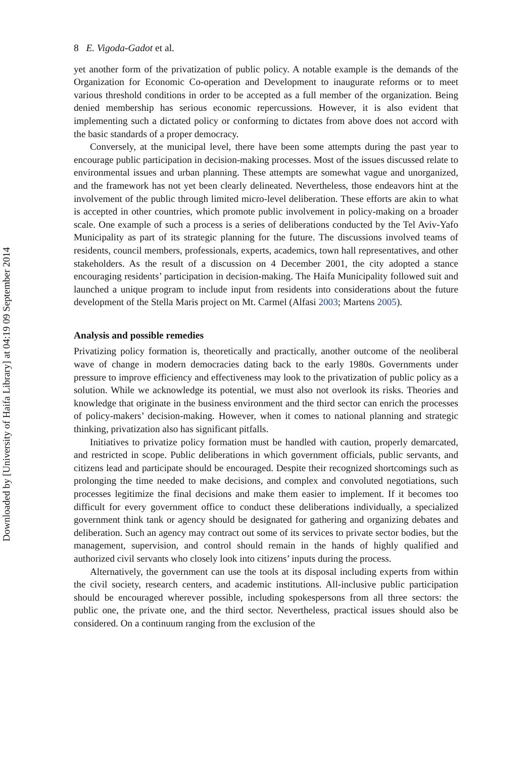Downloaded by [University of Haifa Library] at 04:19 09 September 2014
8 E. Vigoda-Gadot et al.
yet another form of the privatization of public policy. A notable example is the demands of the Organization for Economic Co-operation and Development to inaugurate reforms or to meet various threshold conditions in order to be accepted as a full member of the organization. Being denied membership has serious economic repercussions. However, it is also evident that implementing such a dictated policy or conforming to dictates from above does not accord with the basic standards of a proper democracy.
Conversely, at the municipal level, there have been some attempts during the past year to encourage public participation in decision-making processes. Most of the issues discussed relate to environmental issues and urban planning. These attempts are somewhat vague and unorganized, and the framework has not yet been clearly delineated. Nevertheless, those endeavors hint at the involvement of the public through limited micro-level deliberation. These efforts are akin to what is accepted in other countries, which promote public involvement in policy-making on a broader scale. One example of such a process is a series of deliberations conducted by the Tel Aviv-Yafo Municipality as part of its strategic planning for the future. The discussions involved teams of residents, council members, professionals, experts, academics, town hall representatives, and other stakeholders. As the result of a discussion on 4 December 2001, the city adopted a stance encouraging residents’ participation in decision-making. The Haifa Municipality followed suit and launched a unique program to include input from residents into considerations about the future development of the Stella Maris project on Mt. Carmel (Alfasi 2003; Martens 2005).
Analysis and possible remedies
Privatizing policy formation is, theoretically and practically, another outcome of the neoliberal wave of change in modern democracies dating back to the early 1980s. Governments under pressure to improve efficiency and effectiveness may look to the privatization of public policy as a solution. While we acknowledge its potential, we must also not overlook its risks. Theories and knowledge that originate in the business environment and the third sector can enrich the processes of policy-makers’ decision-making. However, when it comes to national planning and strategic thinking, privatization also has significant pitfalls.
Initiatives to privatize policy formation must be handled with caution, properly demarcated, and restricted in scope. Public deliberations in which government officials, public servants, and citizens lead and participate should be encouraged. Despite their recognized shortcomings such as prolonging the time needed to make decisions, and complex and convoluted negotiations, such processes legitimize the final decisions and make them easier to implement. If it becomes too difficult for every government office to conduct these deliberations individually, a specialized government think tank or agency should be designated for gathering and organizing debates and deliberation. Such an agency may contract out some of its services to private sector bodies, but the management, supervision, and control should remain in the hands of highly qualified and authorized civil servants who closely look into citizens’ inputs during the process.
Alternatively, the government can use the tools at its disposal including experts from within the civil society, research centers, and academic institutions. All-inclusive public participation should be encouraged wherever possible, including spokespersons from all three sectors: the public one, the private one, and the third sector. Nevertheless, practical issues should also be considered. On a continuum ranging from the exclusion of the